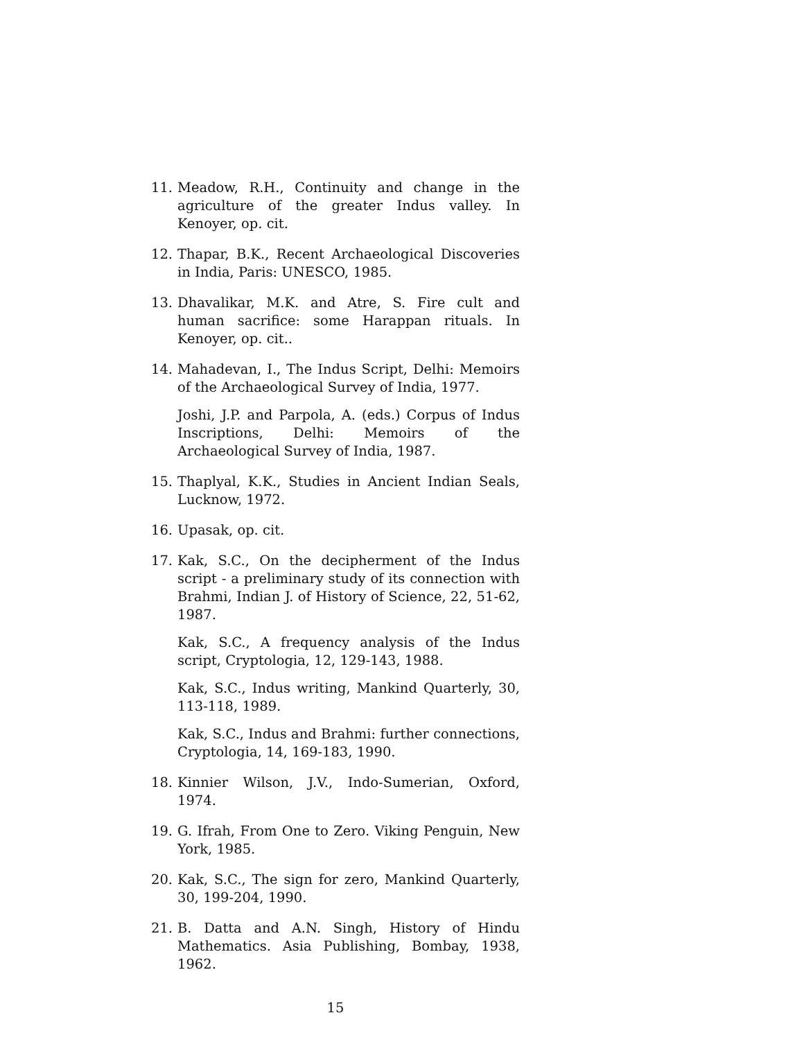11. Meadow, R.H., Continuity and change in the agriculture of the greater Indus valley. In Kenoyer, op. cit.
12. Thapar, B.K., Recent Archaeological Discoveries in India, Paris: UNESCO, 1985.
13. Dhavalikar, M.K. and Atre, S. Fire cult and human sacrifice: some Harappan rituals. In Kenoyer, op. cit..
14. Mahadevan, I., The Indus Script, Delhi: Memoirs of the Archaeological Survey of India, 1977.
Joshi, J.P. and Parpola, A. (eds.) Corpus of Indus Inscriptions, Delhi: Memoirs of the Archaeological Survey of India, 1987.
15. Thaplyal, K.K., Studies in Ancient Indian Seals, Lucknow, 1972.
16. Upasak, op. cit.
17. Kak, S.C., On the decipherment of the Indus script - a preliminary study of its connection with Brahmi, Indian J. of History of Science, 22, 51-62, 1987.
Kak, S.C., A frequency analysis of the Indus script, Cryptologia, 12, 129-143, 1988.
Kak, S.C., Indus writing, Mankind Quarterly, 30, 113-118, 1989.
Kak, S.C., Indus and Brahmi: further connections, Cryptologia, 14, 169-183, 1990.
18. Kinnier Wilson, J.V., Indo-Sumerian, Oxford, 1974.
19. G. Ifrah, From One to Zero. Viking Penguin, New York, 1985.
20. Kak, S.C., The sign for zero, Mankind Quarterly, 30, 199-204, 1990.
21. B. Datta and A.N. Singh, History of Hindu Mathematics. Asia Publishing, Bombay, 1938, 1962.
15